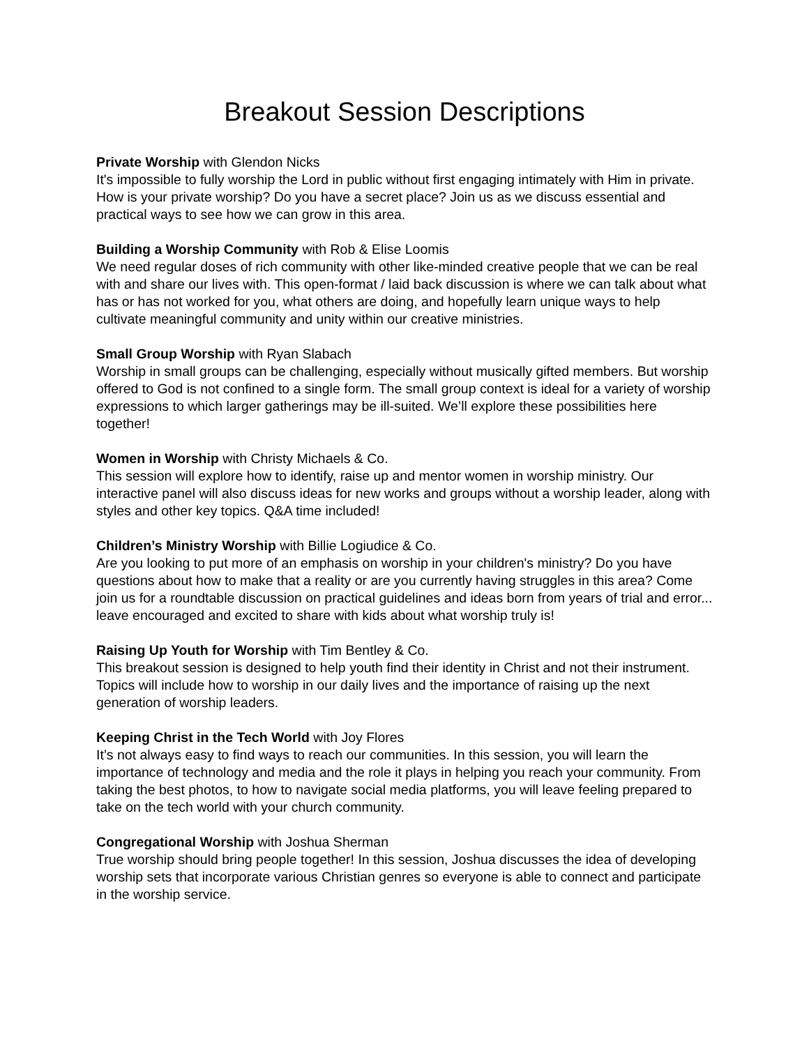Breakout Session Descriptions
Private Worship with Glendon Nicks
It's impossible to fully worship the Lord in public without first engaging intimately with Him in private. How is your private worship? Do you have a secret place? Join us as we discuss essential and practical ways to see how we can grow in this area.
Building a Worship Community with Rob & Elise Loomis
We need regular doses of rich community with other like-minded creative people that we can be real with and share our lives with. This open-format / laid back discussion is where we can talk about what has or has not worked for you, what others are doing, and hopefully learn unique ways to help cultivate meaningful community and unity within our creative ministries.
Small Group Worship with Ryan Slabach
Worship in small groups can be challenging, especially without musically gifted members. But worship offered to God is not confined to a single form. The small group context is ideal for a variety of worship expressions to which larger gatherings may be ill-suited. We’ll explore these possibilities here together!
Women in Worship with Christy Michaels & Co.
This session will explore how to identify, raise up and mentor women in worship ministry. Our interactive panel will also discuss ideas for new works and groups without a worship leader, along with styles and other key topics. Q&A time included!
Children’s Ministry Worship with Billie Logiudice & Co.
Are you looking to put more of an emphasis on worship in your children's ministry? Do you have questions about how to make that a reality or are you currently having struggles in this area? Come join us for a roundtable discussion on practical guidelines and ideas born from years of trial and error... leave encouraged and excited to share with kids about what worship truly is!
Raising Up Youth for Worship with Tim Bentley & Co.
This breakout session is designed to help youth find their identity in Christ and not their instrument. Topics will include how to worship in our daily lives and the importance of raising up the next generation of worship leaders.
Keeping Christ in the Tech World with Joy Flores
It’s not always easy to find ways to reach our communities. In this session, you will learn the importance of technology and media and the role it plays in helping you reach your community. From taking the best photos, to how to navigate social media platforms, you will leave feeling prepared to take on the tech world with your church community.
Congregational Worship with Joshua Sherman
True worship should bring people together! In this session, Joshua discusses the idea of developing worship sets that incorporate various Christian genres so everyone is able to connect and participate in the worship service.